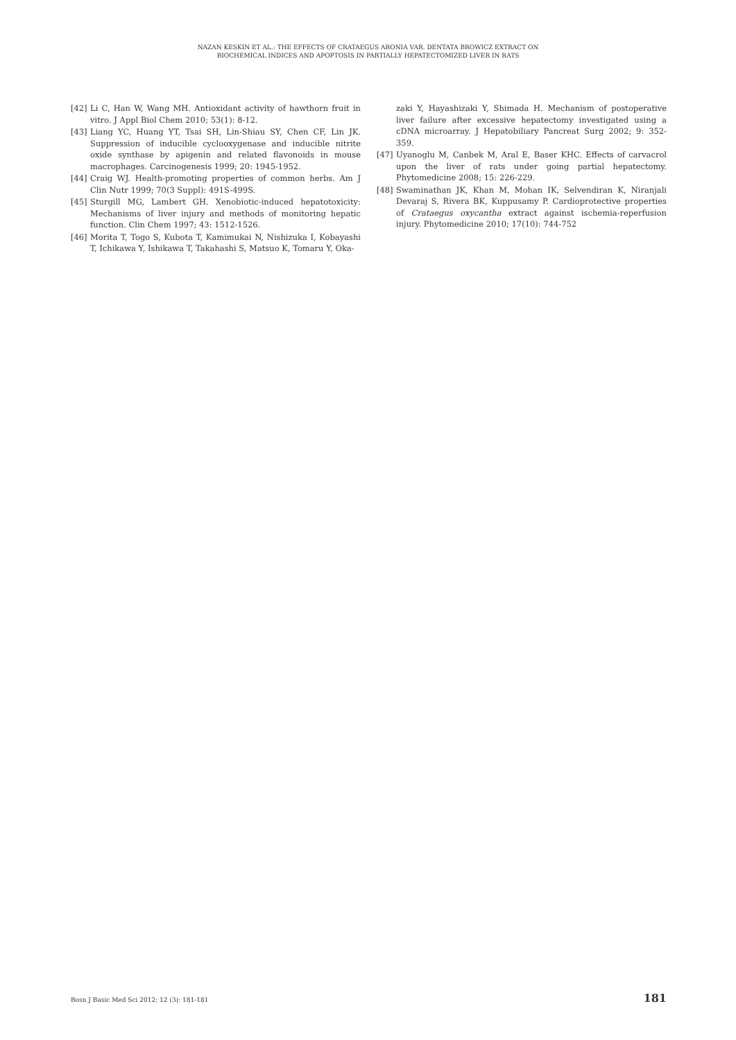NAZAN KESKIN ET AL.: THE EFFECTS OF CRATAEGUS ARONIA VAR. DENTATA BROWICZ EXTRACT ON
BIOCHEMICAL INDICES AND APOPTOSIS IN PARTIALLY HEPATECTOMIZED LIVER IN RATS
[42] Li C, Han W, Wang MH. Antioxidant activity of hawthorn fruit in vitro. J Appl Biol Chem 2010; 53(1): 8-12.
[43] Liang YC, Huang YT, Tsai SH, Lin-Shiau SY, Chen CF, Lin JK. Suppression of inducible cyclooxygenase and inducible nitrite oxide synthase by apigenin and related flavonoids in mouse macrophages. Carcinogenesis 1999; 20: 1945-1952.
[44] Craig WJ. Health-promoting properties of common herbs. Am J Clin Nutr 1999; 70(3 Suppl): 491S-499S.
[45] Sturgill MG, Lambert GH. Xenobiotic-induced hepatotoxicity: Mechanisms of liver injury and methods of monitoring hepatic function. Clin Chem 1997; 43: 1512-1526.
[46] Morita T, Togo S, Kubota T, Kamimukai N, Nishizuka I, Kobayashi T, Ichikawa Y, Ishikawa T, Takahashi S, Matsuo K, Tomaru Y, Oka-
zaki Y, Hayashizaki Y, Shimada H. Mechanism of postoperative liver failure after excessive hepatectomy investigated using a cDNA microarray. J Hepatobiliary Pancreat Surg 2002; 9: 352-359.
[47] Uyanoglu M, Canbek M, Aral E, Baser KHC. Effects of carvacrol upon the liver of rats under going partial hepatectomy. Phytomedicine 2008; 15: 226-229.
[48] Swaminathan JK, Khan M, Mohan IK, Selvendiran K, Niranjali Devaraj S, Rivera BK, Kuppusamy P. Cardioprotective properties of Crataegus oxycantha extract against ischemia-reperfusion injury. Phytomedicine 2010; 17(10): 744-752
Bosn J Basic Med Sci 2012; 12 (3): 181-181 181